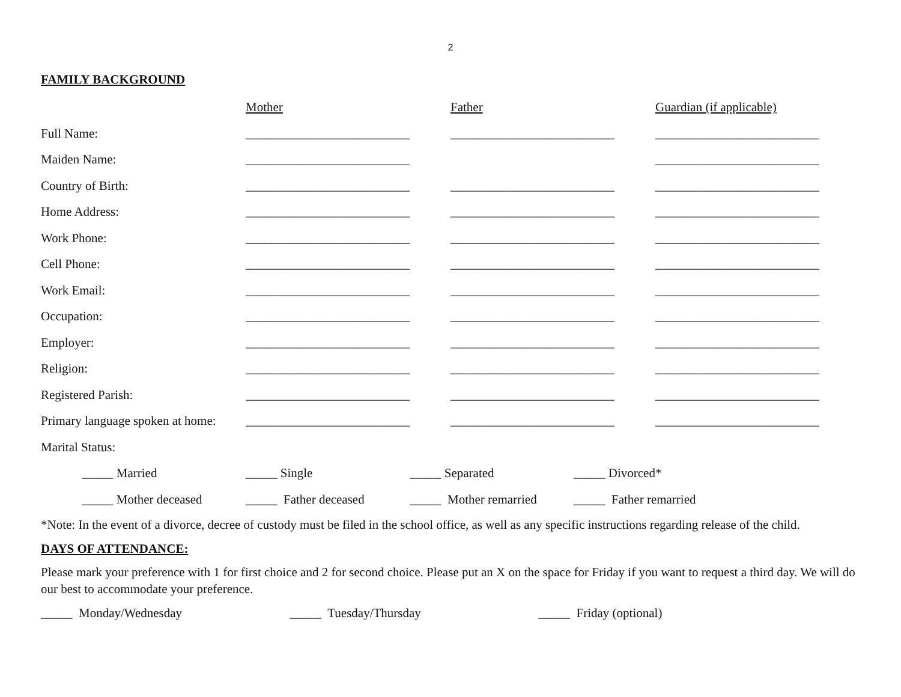2
FAMILY BACKGROUND
| | Mother | Father | Guardian (if applicable) |
| Full Name: | __________________________ | __________________________ | __________________________ |
| Maiden Name: | __________________________ | | __________________________ |
| Country of Birth: | __________________________ | __________________________ | __________________________ |
| Home Address: | __________________________ | __________________________ | __________________________ |
| Work Phone: | __________________________ | __________________________ | __________________________ |
| Cell Phone: | __________________________ | __________________________ | __________________________ |
| Work Email: | __________________________ | __________________________ | __________________________ |
| Occupation: | __________________________ | __________________________ | __________________________ |
| Employer: | __________________________ | __________________________ | __________________________ |
| Religion: | __________________________ | __________________________ | __________________________ |
| Registered Parish: | __________________________ | __________________________ | __________________________ |
| Primary language spoken at home: | __________________________ | __________________________ | __________________________ |
| Marital Status: | | | |
| _____ Married | _____ Single | _____ Separated | _____ Divorced* |
| _____ Mother deceased | _____ Father deceased | _____ Mother remarried | _____ Father remarried |
*Note: In the event of a divorce, decree of custody must be filed in the school office, as well as any specific instructions regarding release of the child.
DAYS OF ATTENDANCE:
Please mark your preference with 1 for first choice and 2 for second choice. Please put an X on the space for Friday if you want to request a third day. We will do our best to accommodate your preference.
_____ Monday/Wednesday _____ Tuesday/Thursday _____ Friday (optional)